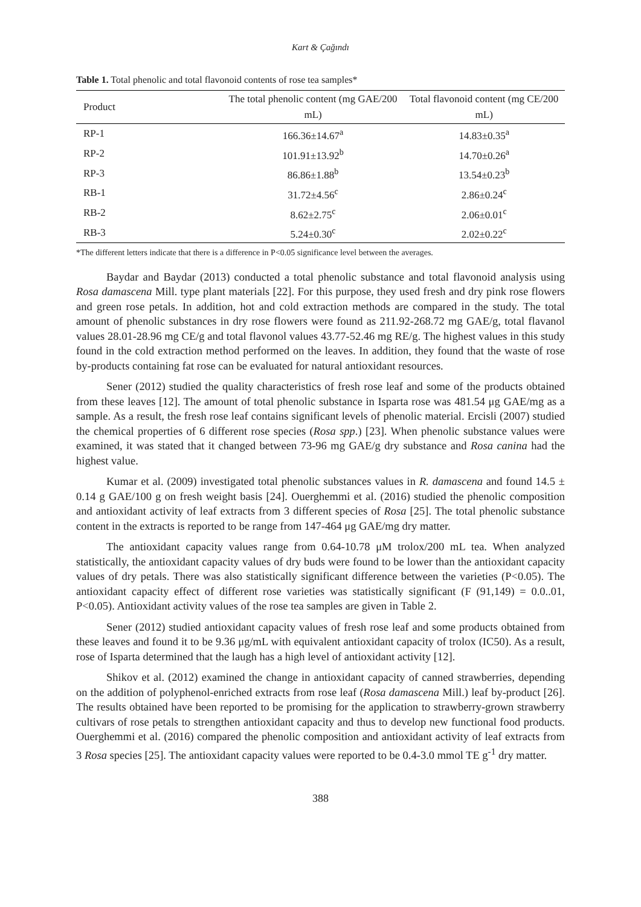Kart & Çağındı
Table 1. Total phenolic and total flavonoid contents of rose tea samples*
| Product | The total phenolic content (mg GAE/200 mL) | Total flavonoid content (mg CE/200 mL) |
| --- | --- | --- |
| RP-1 | 166.36±14.67<sup>a</sup> | 14.83±0.35<sup>a</sup> |
| RP-2 | 101.91±13.92<sup>b</sup> | 14.70±0.26<sup>a</sup> |
| RP-3 | 86.86±1.88<sup>b</sup> | 13.54±0.23<sup>b</sup> |
| RB-1 | 31.72±4.56<sup>c</sup> | 2.86±0.24<sup>c</sup> |
| RB-2 | 8.62±2.75<sup>c</sup> | 2.06±0.01<sup>c</sup> |
| RB-3 | 5.24±0.30<sup>c</sup> | 2.02±0.22<sup>c</sup> |
*The different letters indicate that there is a difference in P<0.05 significance level between the averages.
Baydar and Baydar (2013) conducted a total phenolic substance and total flavonoid analysis using Rosa damascena Mill. type plant materials [22]. For this purpose, they used fresh and dry pink rose flowers and green rose petals. In addition, hot and cold extraction methods are compared in the study. The total amount of phenolic substances in dry rose flowers were found as 211.92-268.72 mg GAE/g, total flavanol values 28.01-28.96 mg CE/g and total flavonol values 43.77-52.46 mg RE/g. The highest values in this study found in the cold extraction method performed on the leaves. In addition, they found that the waste of rose by-products containing fat rose can be evaluated for natural antioxidant resources.
Sener (2012) studied the quality characteristics of fresh rose leaf and some of the products obtained from these leaves [12]. The amount of total phenolic substance in Isparta rose was 481.54 μg GAE/mg as a sample. As a result, the fresh rose leaf contains significant levels of phenolic material. Ercisli (2007) studied the chemical properties of 6 different rose species (Rosa spp.) [23]. When phenolic substance values were examined, it was stated that it changed between 73-96 mg GAE/g dry substance and Rosa canina had the highest value.
Kumar et al. (2009) investigated total phenolic substances values in R. damascena and found 14.5 ± 0.14 g GAE/100 g on fresh weight basis [24]. Ouerghemmi et al. (2016) studied the phenolic composition and antioxidant activity of leaf extracts from 3 different species of Rosa [25]. The total phenolic substance content in the extracts is reported to be range from 147-464 μg GAE/mg dry matter.
The antioxidant capacity values range from 0.64-10.78 μM trolox/200 mL tea. When analyzed statistically, the antioxidant capacity values of dry buds were found to be lower than the antioxidant capacity values of dry petals. There was also statistically significant difference between the varieties (P<0.05). The antioxidant capacity effect of different rose varieties was statistically significant (F (91,149) = 0.0..01, P<0.05). Antioxidant activity values of the rose tea samples are given in Table 2.
Sener (2012) studied antioxidant capacity values of fresh rose leaf and some products obtained from these leaves and found it to be 9.36 μg/mL with equivalent antioxidant capacity of trolox (IC50). As a result, rose of Isparta determined that the laugh has a high level of antioxidant activity [12].
Shikov et al. (2012) examined the change in antioxidant capacity of canned strawberries, depending on the addition of polyphenol-enriched extracts from rose leaf (Rosa damascena Mill.) leaf by-product [26]. The results obtained have been reported to be promising for the application to strawberry-grown strawberry cultivars of rose petals to strengthen antioxidant capacity and thus to develop new functional food products. Ouerghemmi et al. (2016) compared the phenolic composition and antioxidant activity of leaf extracts from 3 Rosa species [25]. The antioxidant capacity values were reported to be 0.4-3.0 mmol TE g<sup>-1</sup> dry matter.
388